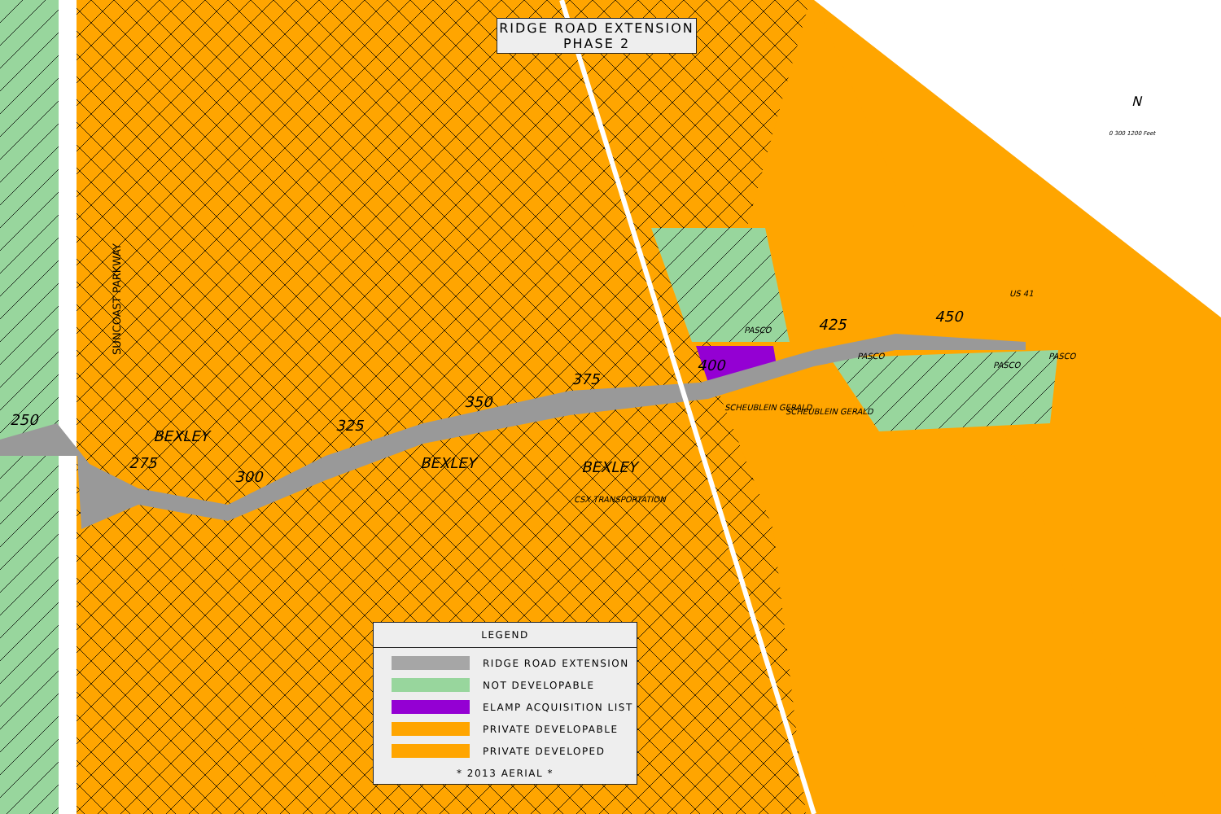RIDGE ROAD EXTENSION
PHASE 2
SUNCOAST PARKWAY
250
275
300
325
350
375
400
425 450
BEXLEY
BEXLEY BEXLEY
CSX TRANSPORTATION
PASCO
PASCO
PASCO
PASCO
SCHEUBLEIN GERALD SCHEUBLEIN GERALD
US 41
N
0 300 1200 Feet
LEGEND
RIDGE ROAD EXTENSION
NOT DEVELOPABLE
ELAMP ACQUISITION LIST
PRIVATE DEVELOPABLE
PRIVATE DEVELOPED
* 2013 AERIAL *